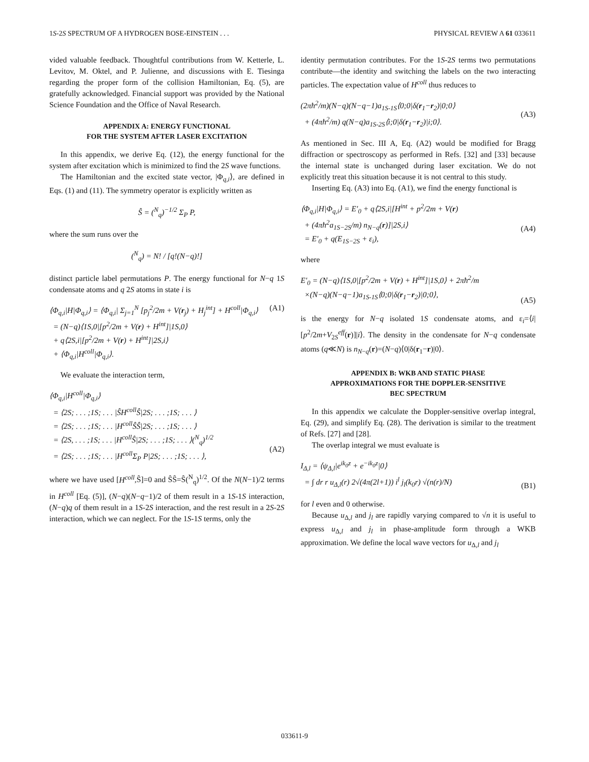1S-2S SPECTRUM OF A HYDROGEN BOSE-EINSTEIN . . . PHYSICAL REVIEW A 61 033611
vided valuable feedback. Thoughtful contributions from W. Ketterle, L. Levitov, M. Oktel, and P. Julienne, and discussions with E. Tiesinga regarding the proper form of the collision Hamiltonian, Eq. (5), are gratefully acknowledged. Financial support was provided by the National Science Foundation and the Office of Naval Research.
APPENDIX A: ENERGY FUNCTIONAL
FOR THE SYSTEM AFTER LASER EXCITATION
In this appendix, we derive Eq. (12), the energy functional for the system after excitation which is minimized to find the 2S wave functions.
The Hamiltonian and the excited state vector, |Φ<sub>q,i</sub>⟩, are defined in Eqs. (1) and (11). The symmetry operator is explicitly written as
Ŝ = (<sup>N</sup><sub>q</sub>)<sup>−1/2</sup> Σ<sub>P</sub> P,
where the sum runs over the
(<sup>N</sup><sub>q</sub>) = N! / [q!(N−q)!]
distinct particle label permutations P. The energy functional for N−q 1S condensate atoms and q 2S atoms in state i is
⟨Φ<sub>q,i</sub>|H|Φ<sub>q,i</sub>⟩ = ⟨Φ<sub>q,i</sub>| Σ<sub>j=1</sub><sup>N</sup> [p<sub>j</sub><sup>2</sup>/2m + V(r<sub>j</sub>) + H<sub>j</sub><sup>int</sup>] + H<sup>coll</sup>|Φ<sub>q,i</sub>⟩
= (N−q)⟨1S,0|[p<sup>2</sup>/2m + V(r) + H<sup>int</sup>]|1S,0⟩
+ q⟨2S,i|[p<sup>2</sup>/2m + V(r) + H<sup>int</sup>]|2S,i⟩
+ ⟨Φ<sub>q,i</sub>|H<sup>coll</sup>|Φ<sub>q,i</sub>⟩. (A1)
We evaluate the interaction term,
⟨Φ<sub>q,i</sub>|H<sup>coll</sup>|Φ<sub>q,i</sub>⟩
= ⟨2S; . . . ;1S; . . . |ŜH<sup>coll</sup>Ŝ|2S; . . . ;1S; . . . ⟩
= ⟨2S; . . . ;1S; . . . |H<sup>coll</sup>ŜŜ|2S; . . . ;1S; . . . ⟩
= ⟨2S, . . . ;1S; . . . |H<sup>coll</sup>Ŝ|2S; . . . ;1S; . . . ⟩(<sup>N</sup><sub>q</sub>)<sup>1/2</sup>
= ⟨2S; . . . ;1S; . . . |H<sup>coll</sup>Σ<sub>P</sub> P|2S; . . . ;1S; . . . ⟩,
(A2)
where we have used [H<sup>coll</sup>,Ŝ]=0 and ŜŜ=Ŝ(<sup>N</sup><sub>q</sub>)<sup>1/2</sup>. Of the N(N−1)/2 terms in H<sup>coll</sup> [Eq. (5)], (N−q)(N−q−1)/2 of them result in a 1S-1S interaction, (N−q)q of them result in a 1S-2S interaction, and the rest result in a 2S-2S interaction, which we can neglect. For the 1S-1S terms, only the
identity permutation contributes. For the 1S-2S terms two permutations contribute—the identity and switching the labels on the two interacting particles. The expectation value of H<sup>coll</sup> thus reduces to
(2πħ<sup>2</sup>/m)(N−q)(N−q−1)a<sub>1S-1S</sub>⟨0;0|δ(r<sub>1</sub>−r<sub>2</sub>)|0;0⟩
+ (4πħ<sup>2</sup>/m) q(N−q)a<sub>1S-2S</sub>⟨i;0|δ(r<sub>1</sub>−r<sub>2</sub>)|i;0⟩.
(A3)
As mentioned in Sec. III A, Eq. (A2) would be modified for Bragg diffraction or spectroscopy as performed in Refs. [32] and [33] because the internal state is unchanged during laser excitation. We do not explicitly treat this situation because it is not central to this study.
Inserting Eq. (A3) into Eq. (A1), we find the energy functional is
⟨Φ<sub>q,i</sub>|H|Φ<sub>q,i</sub>⟩ = E′<sub>0</sub> + q⟨2S,i|[H<sup>int</sup> + p<sup>2</sup>/2m + V(r)
+ (4πħ<sup>2</sup>a<sub>1S−2S</sub>/m) n<sub>N−q</sub>(r)]|2S,i⟩
= E′<sub>0</sub> + q(E<sub>1S−2S</sub> + ε<sub>i</sub>),
(A4)
where
E′<sub>0</sub> = (N−q)⟨1S,0|[p<sup>2</sup>/2m + V(r) + H<sup>int</sup>]|1S,0⟩ + 2πħ<sup>2</sup>/m
×(N−q)(N−q−1)a<sub>1S-1S</sub>⟨0;0|δ(r<sub>1</sub>−r<sub>2</sub>)|0;0⟩,
(A5)
is the energy for N−q isolated 1S condensate atoms, and ε<sub>i</sub>=⟨i|[p<sup>2</sup>/2m+V<sub>2S</sub><sup>eff</sup>(r)]|i⟩. The density in the condensate for N−q condensate atoms (q≪N) is n<sub>N−q</sub>(r)=(N−q)⟨0|δ(r<sub>1</sub>−r)|0⟩.
APPENDIX B: WKB AND STATIC PHASE
APPROXIMATIONS FOR THE DOPPLER-SENSITIVE
BEC SPECTRUM
In this appendix we calculate the Doppler-sensitive overlap integral, Eq. (29), and simplify Eq. (28). The derivation is similar to the treatment of Refs. [27] and [28].
The overlap integral we must evaluate is
I<sub>Δ,l</sub> = ⟨ψ<sub>Δ,l</sub>|e<sup>ik<sub>0</sub>z</sup> + e<sup>−ik<sub>0</sub>z</sup>|0⟩
= ∫ dr r u<sub>Δ,l</sub>(r) 2√(4π(2l+1)) i<sup>l</sup> j<sub>l</sub>(k<sub>0</sub>r) √(n(r)/N)
(B1)
for l even and 0 otherwise.
Because u<sub>Δ,l</sub> and j<sub>l</sub> are rapidly varying compared to √n it is useful to express u<sub>Δ,l</sub> and j<sub>l</sub> in phase-amplitude form through a WKB approximation. We define the local wave vectors for u<sub>Δ,l</sub> and j<sub>l</sub>
033611-9